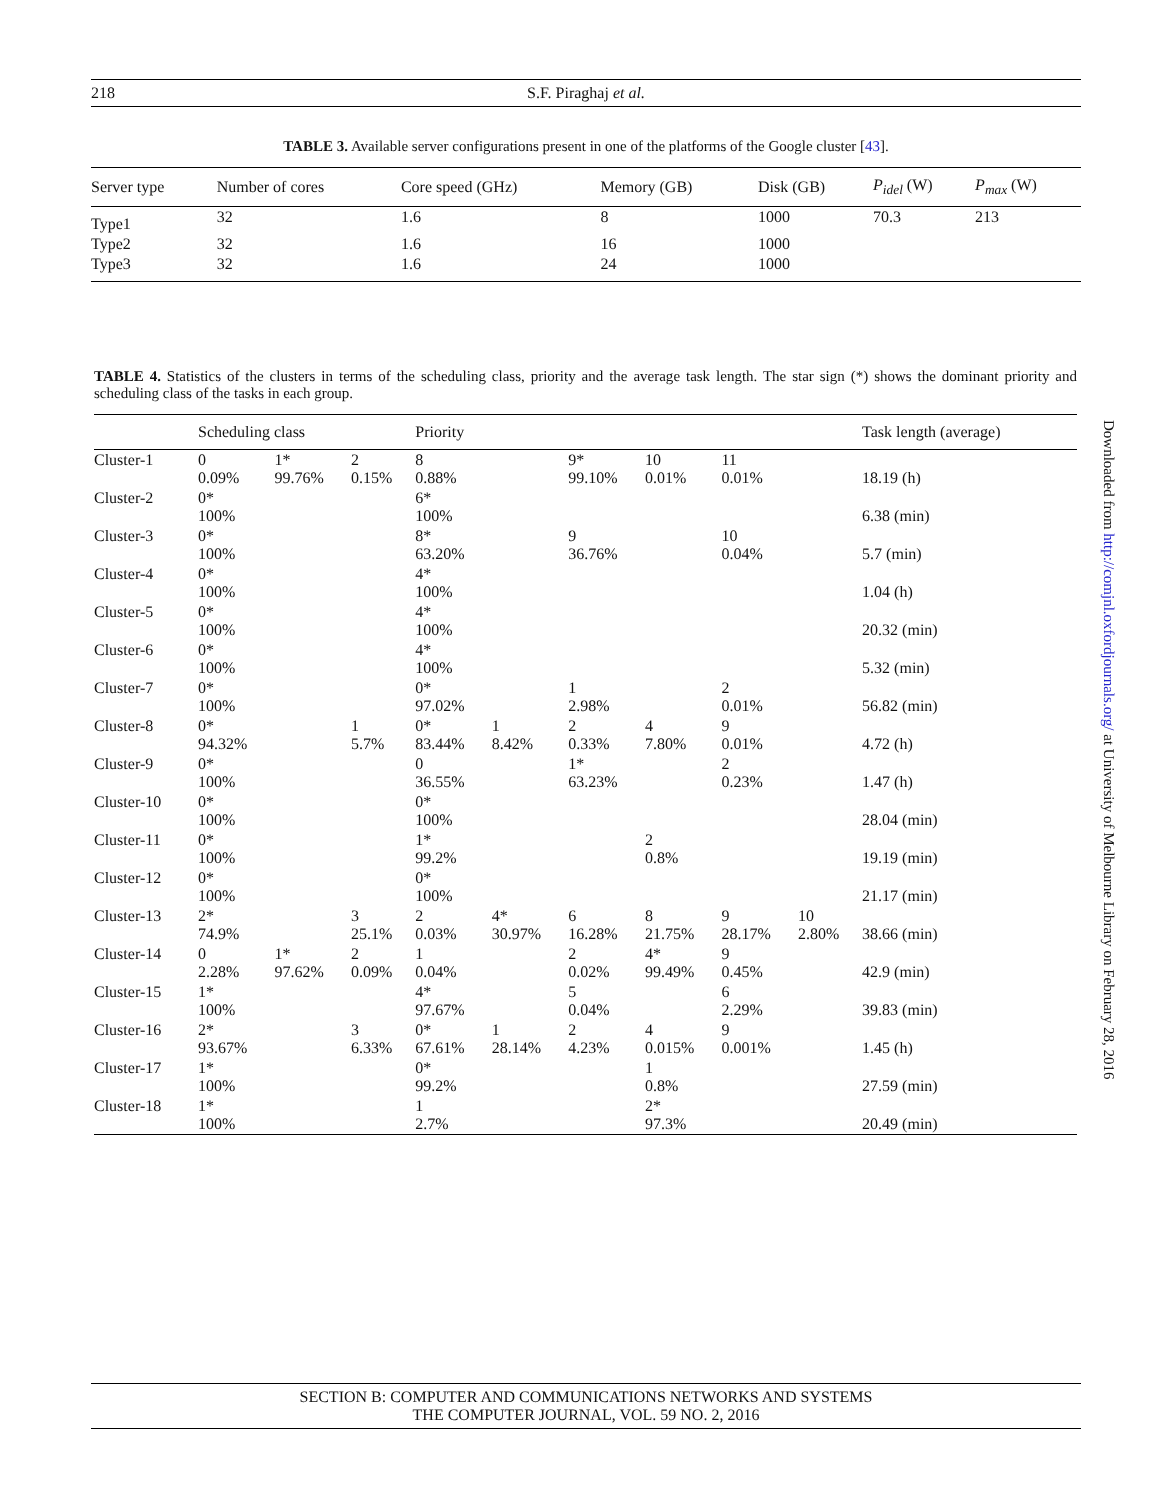218
S.F. Piraghaj et al.
TABLE 3. Available server configurations present in one of the platforms of the Google cluster [43].
| Server type | Number of cores | Core speed (GHz) | Memory (GB) | Disk (GB) | P<sub>idel</sub> (W) | P<sub>max</sub> (W) |
| --- | --- | --- | --- | --- | --- | --- |
| Type1 | 32 | 1.6 | 8 | 1000 | 70.3 | 213 |
| Type2 | 32 | 1.6 | 16 | 1000 | | |
| Type3 | 32 | 1.6 | 24 | 1000 | | |
TABLE 4. Statistics of the clusters in terms of the scheduling class, priority and the average task length. The star sign (*) shows the dominant priority and scheduling class of the tasks in each group.
| | Scheduling class | | | Priority | | | | | | Task length (average) |
| --- | --- | --- | --- | --- | --- | --- | --- | --- | --- | --- |
| Cluster-1 | 0 0.09% | 1* 99.76% | 2 0.15% | 8 0.88% | | 9* 99.10% | 10 0.01% | 11 0.01% | | 18.19 (h) |
| Cluster-2 | 0* 100% | | | 6* 100% | | | | | | 6.38 (min) |
| Cluster-3 | 0* 100% | | | 8* 63.20% | | 9 36.76% | | 10 0.04% | | 5.7 (min) |
| Cluster-4 | 0* 100% | | | 4* 100% | | | | | | 1.04 (h) |
| Cluster-5 | 0* 100% | | | 4* 100% | | | | | | 20.32 (min) |
| Cluster-6 | 0* 100% | | | 4* 100% | | | | | | 5.32 (min) |
| Cluster-7 | 0* 100% | | | 0* 97.02% | | 1 2.98% | | 2 0.01% | | 56.82 (min) |
| Cluster-8 | 0* 94.32% | | 1 5.7% | 0* 83.44% | 1 8.42% | 2 0.33% | 4 7.80% | 9 0.01% | | 4.72 (h) |
| Cluster-9 | 0* 100% | | | 0 36.55% | | 1* 63.23% | | 2 0.23% | | 1.47 (h) |
| Cluster-10 | 0* 100% | | | 0* 100% | | | | | | 28.04 (min) |
| Cluster-11 | 0* 100% | | | 1* 99.2% | | | 2 0.8% | | | 19.19 (min) |
| Cluster-12 | 0* 100% | | | 0* 100% | | | | | | 21.17 (min) |
| Cluster-13 | 2* 74.9% | | 3 25.1% | 2 0.03% | 4* 30.97% | 6 16.28% | 8 21.75% | 9 28.17% | 10 2.80% | 38.66 (min) |
| Cluster-14 | 0 2.28% | 1* 97.62% | 2 0.09% | 1 0.04% | | 2 0.02% | 4* 99.49% | 9 0.45% | | 42.9 (min) |
| Cluster-15 | 1* 100% | | | 4* 97.67% | | 5 0.04% | | 6 2.29% | | 39.83 (min) |
| Cluster-16 | 2* 93.67% | | 3 6.33% | 0* 67.61% | 1 28.14% | 2 4.23% | 4 0.015% | 9 0.001% | | 1.45 (h) |
| Cluster-17 | 1* 100% | | | 0* 99.2% | | | 1 0.8% | | | 27.59 (min) |
| Cluster-18 | 1* 100% | | | 1 2.7% | | | 2* 97.3% | | | 20.49 (min) |
Downloaded from http://comjnl.oxfordjournals.org/ at University of Melbourne Library on February 28, 2016
SECTION B: COMPUTER AND COMMUNICATIONS NETWORKS AND SYSTEMS
THE COMPUTER JOURNAL, VOL. 59 NO. 2, 2016